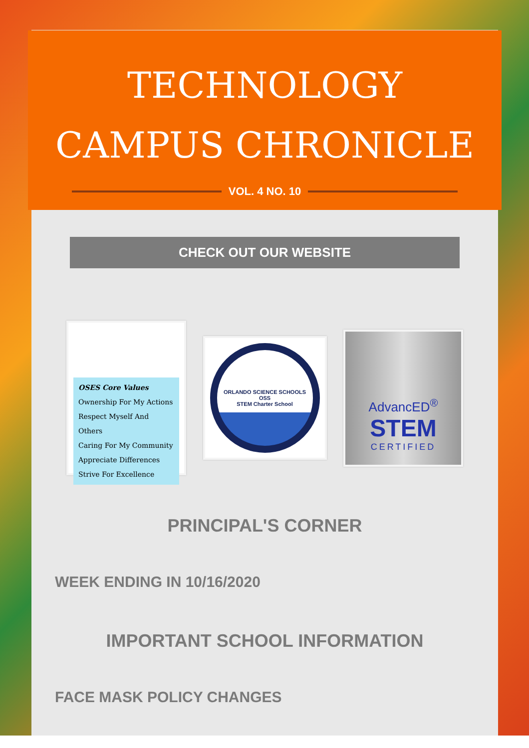TECHNOLOGY
CAMPUS CHRONICLE
VOL. 4 NO. 10
CHECK OUT OUR WEBSITE
OSES Core Values
Ownership For My Actions
Respect Myself And Others
Caring For My Community
Appreciate Differences
Strive For Excellence
ORLANDO SCIENCE SCHOOLS
OSS
STEM Charter School
AdvancED<sup>®</sup>
STEM
CERTIFIED
PRINCIPAL'S CORNER
WEEK ENDING IN 10/16/2020
IMPORTANT SCHOOL INFORMATION
FACE MASK POLICY CHANGES